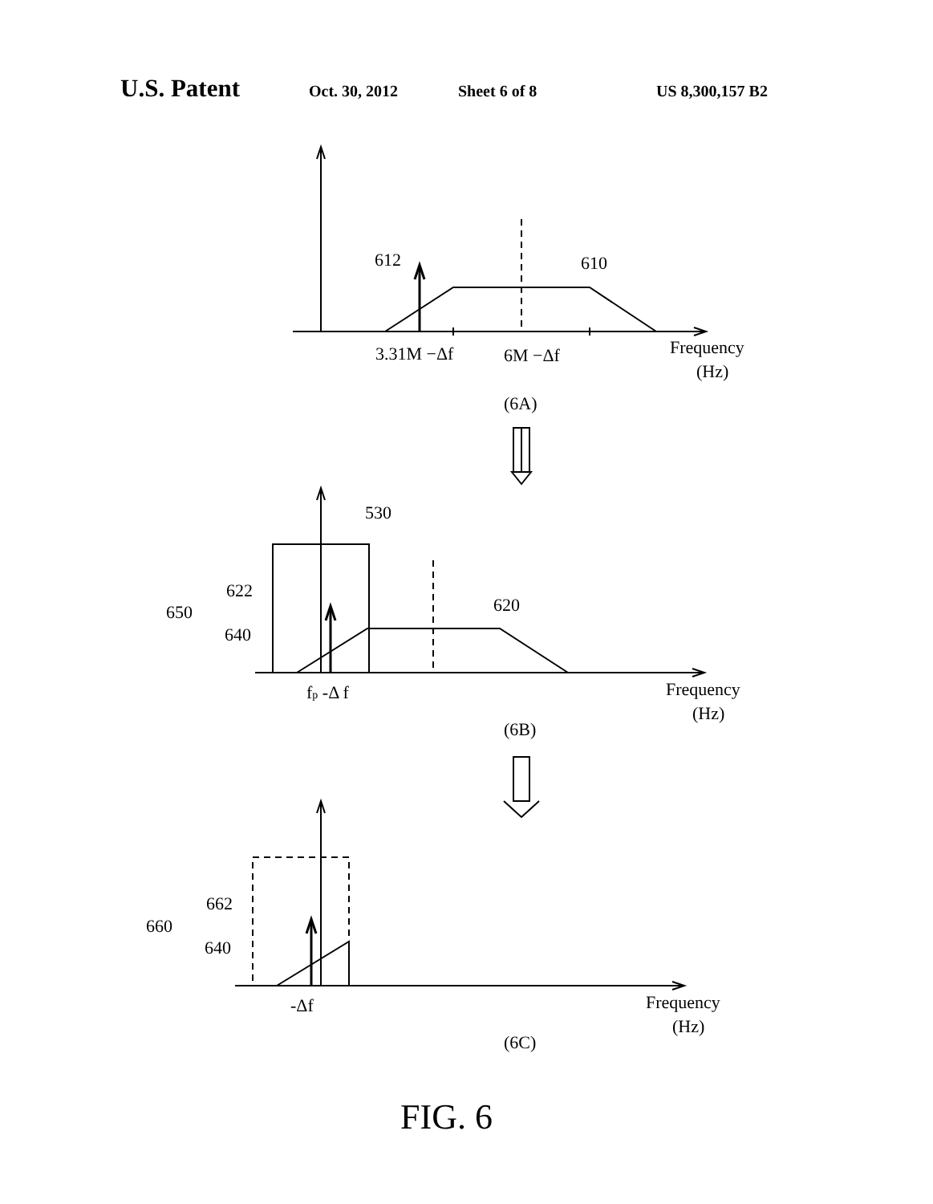U.S. Patent Oct. 30, 2012 Sheet 6 of 8 US 8,300,157 B2
612
610
3.31M −Δf
6M −Δf
Frequency
(Hz)
(6A)
530
622
650
640
620
fp -Δ f
Frequency
(Hz)
(6B)
662
660
640
-Δf
Frequency
(Hz)
(6C)
FIG. 6